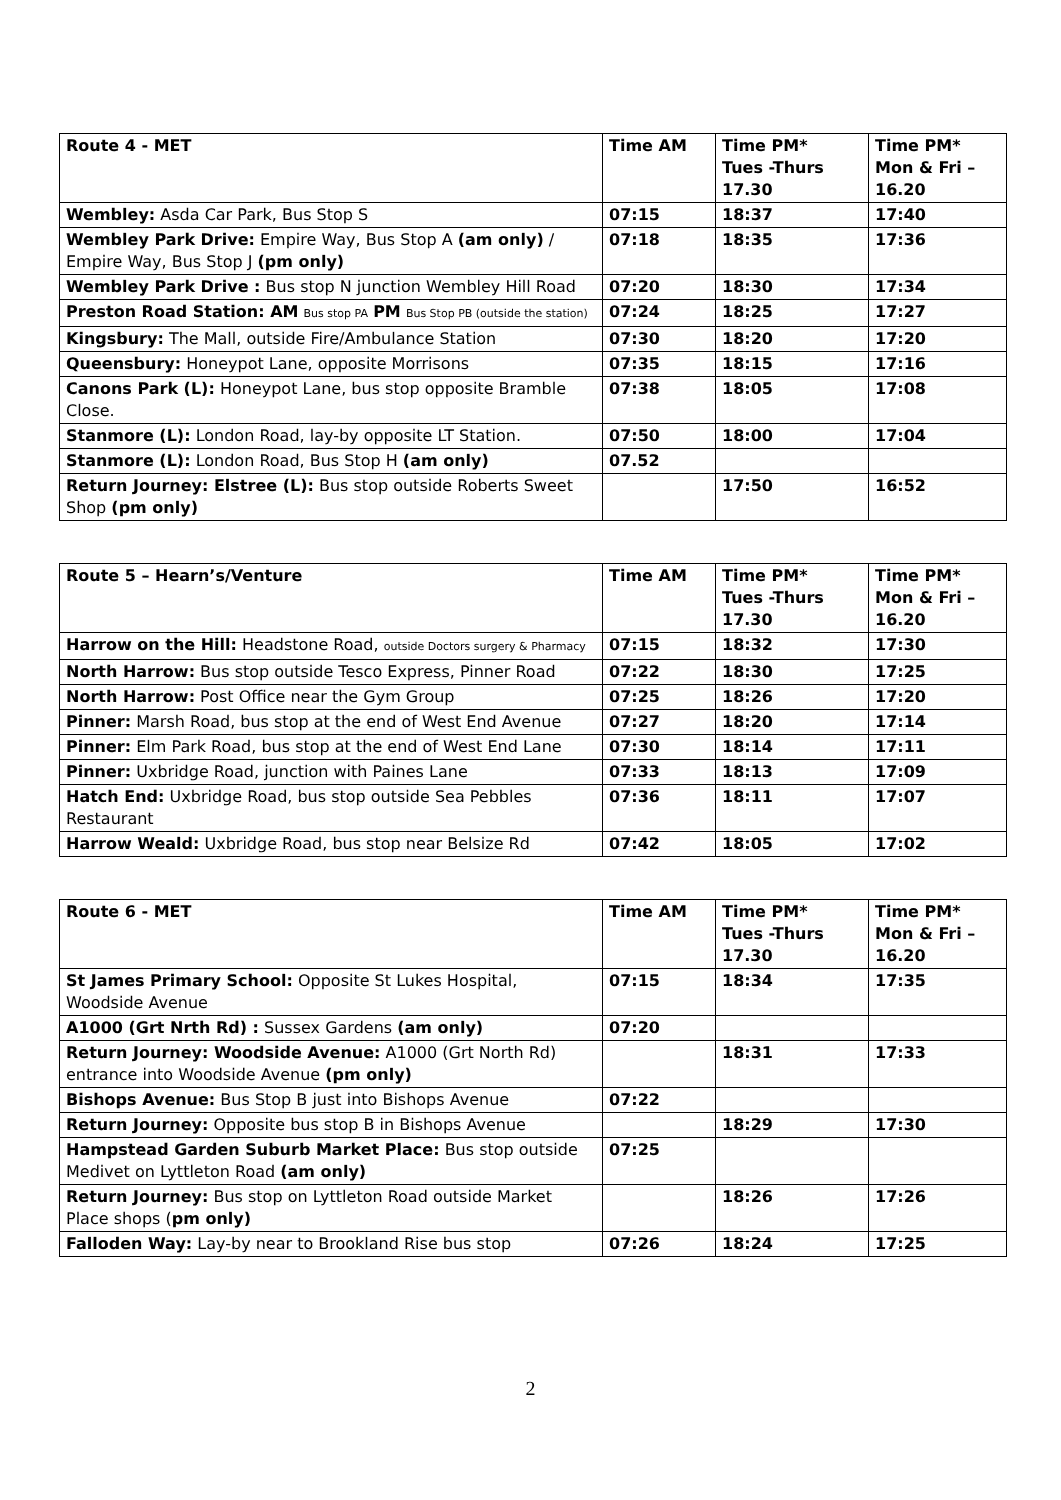| Route 4 - MET | Time AM | Time PM* Tues -Thurs 17.30 | Time PM* Mon & Fri – 16.20 |
| --- | --- | --- | --- |
| Wembley: Asda Car Park, Bus Stop S | 07:15 | 18:37 | 17:40 |
| Wembley Park Drive: Empire Way, Bus Stop A (am only) / Empire Way, Bus Stop J (pm only) | 07:18 | 18:35 | 17:36 |
| Wembley Park Drive : Bus stop N junction Wembley Hill Road | 07:20 | 18:30 | 17:34 |
| Preston Road Station: AM Bus stop PA PM Bus Stop PB (outside the station) | 07:24 | 18:25 | 17:27 |
| Kingsbury: The Mall, outside Fire/Ambulance Station | 07:30 | 18:20 | 17:20 |
| Queensbury: Honeypot Lane, opposite Morrisons | 07:35 | 18:15 | 17:16 |
| Canons Park (L): Honeypot Lane, bus stop opposite Bramble Close. | 07:38 | 18:05 | 17:08 |
| Stanmore (L): London Road, lay-by opposite LT Station. | 07:50 | 18:00 | 17:04 |
| Stanmore (L): London Road, Bus Stop H (am only) | 07.52 | | |
| Return Journey: Elstree (L): Bus stop outside Roberts Sweet Shop (pm only) | | 17:50 | 16:52 |
| Route 5 – Hearn’s/Venture | Time AM | Time PM* Tues -Thurs 17.30 | Time PM* Mon & Fri – 16.20 |
| --- | --- | --- | --- |
| Harrow on the Hill: Headstone Road, outside Doctors surgery & Pharmacy | 07:15 | 18:32 | 17:30 |
| North Harrow: Bus stop outside Tesco Express, Pinner Road | 07:22 | 18:30 | 17:25 |
| North Harrow: Post Office near the Gym Group | 07:25 | 18:26 | 17:20 |
| Pinner: Marsh Road, bus stop at the end of West End Avenue | 07:27 | 18:20 | 17:14 |
| Pinner: Elm Park Road, bus stop at the end of West End Lane | 07:30 | 18:14 | 17:11 |
| Pinner: Uxbridge Road, junction with Paines Lane | 07:33 | 18:13 | 17:09 |
| Hatch End: Uxbridge Road, bus stop outside Sea Pebbles Restaurant | 07:36 | 18:11 | 17:07 |
| Harrow Weald: Uxbridge Road, bus stop near Belsize Rd | 07:42 | 18:05 | 17:02 |
| Route 6 - MET | Time AM | Time PM* Tues -Thurs 17.30 | Time PM* Mon & Fri – 16.20 |
| --- | --- | --- | --- |
| St James Primary School: Opposite St Lukes Hospital, Woodside Avenue | 07:15 | 18:34 | 17:35 |
| A1000 (Grt Nrth Rd) : Sussex Gardens (am only) | 07:20 | | |
| Return Journey: Woodside Avenue: A1000 (Grt North Rd) entrance into Woodside Avenue (pm only) | | 18:31 | 17:33 |
| Bishops Avenue: Bus Stop B just into Bishops Avenue | 07:22 | | |
| Return Journey: Opposite bus stop B in Bishops Avenue | | 18:29 | 17:30 |
| Hampstead Garden Suburb Market Place: Bus stop outside Medivet on Lyttleton Road (am only) | 07:25 | | |
| Return Journey: Bus stop on Lyttleton Road outside Market Place shops ( pm only) | | 18:26 | 17:26 |
| Falloden Way: Lay-by near to Brookland Rise bus stop | 07:26 | 18:24 | 17:25 |
2